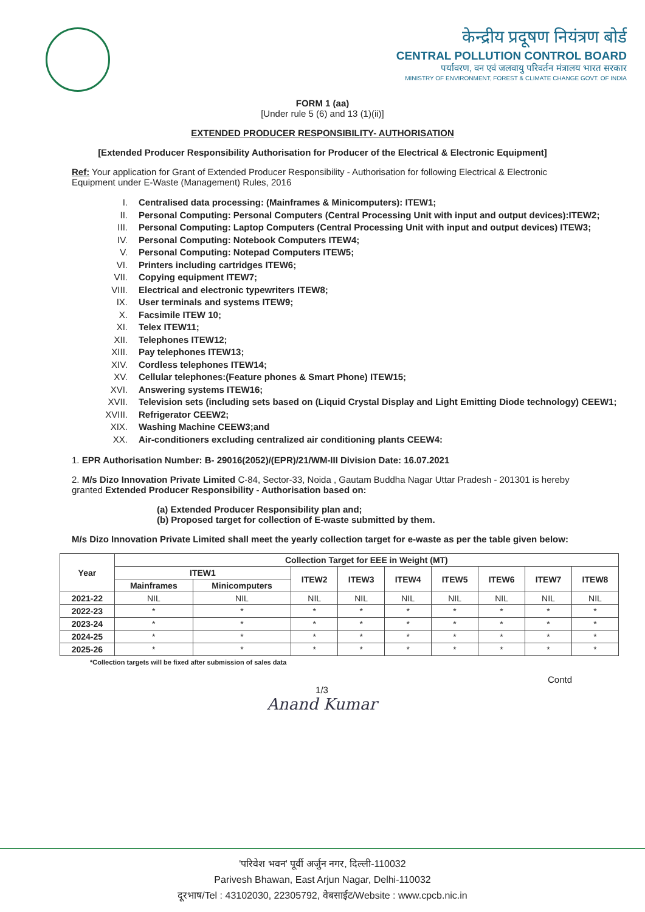केन्द्रीय प्रदूषण नियंत्रण बोर्ड
CENTRAL POLLUTION CONTROL BOARD
पर्यावरण, वन एवं जलवायु परिवर्तन मंत्रालय भारत सरकार
MINISTRY OF ENVIRONMENT, FOREST & CLIMATE CHANGE GOVT. OF INDIA
FORM 1 (aa)
[Under rule 5 (6) and 13 (1)(ii)]
EXTENDED PRODUCER RESPONSIBILITY- AUTHORISATION
[Extended Producer Responsibility Authorisation for Producer of the Electrical & Electronic Equipment]
Ref: Your application for Grant of Extended Producer Responsibility - Authorisation for following Electrical & Electronic Equipment under E-Waste (Management) Rules, 2016
I. Centralised data processing: (Mainframes & Minicomputers): ITEW1;
II. Personal Computing: Personal Computers (Central Processing Unit with input and output devices):ITEW2;
III. Personal Computing: Laptop Computers (Central Processing Unit with input and output devices) ITEW3;
IV. Personal Computing: Notebook Computers ITEW4;
V. Personal Computing: Notepad Computers ITEW5;
VI. Printers including cartridges ITEW6;
VII. Copying equipment ITEW7;
VIII. Electrical and electronic typewriters ITEW8;
IX. User terminals and systems ITEW9;
X. Facsimile ITEW 10;
XI. Telex ITEW11;
XII. Telephones ITEW12;
XIII. Pay telephones ITEW13;
XIV. Cordless telephones ITEW14;
XV. Cellular telephones:(Feature phones & Smart Phone) ITEW15;
XVI. Answering systems ITEW16;
XVII. Television sets (including sets based on (Liquid Crystal Display and Light Emitting Diode technology) CEEW1;
XVIII. Refrigerator CEEW2;
XIX. Washing Machine CEEW3;and
XX. Air-conditioners excluding centralized air conditioning plants CEEW4:
1. EPR Authorisation Number: B- 29016(2052)/(EPR)/21/WM-III Division Date: 16.07.2021
2. M/s Dizo Innovation Private Limited C-84, Sector-33, Noida , Gautam Buddha Nagar Uttar Pradesh - 201301 is hereby granted Extended Producer Responsibility - Authorisation based on:
(a) Extended Producer Responsibility plan and;
(b) Proposed target for collection of E-waste submitted by them.
M/s Dizo Innovation Private Limited shall meet the yearly collection target for e-waste as per the table given below:
| Year | Collection Target for EEE in Weight (MT) | | | | | | | | |
| --- | --- | --- | --- | --- | --- | --- | --- | --- | --- |
| | ITEW1 | | ITEW2 | ITEW3 | ITEW4 | ITEW5 | ITEW6 | ITEW7 | ITEW8 |
| | Mainframes | Minicomputers | | | | | | | |
| 2021-22 | NIL | NIL | NIL | NIL | NIL | NIL | NIL | NIL | NIL |
| 2022-23 | * | * | * | * | * | * | * | * | * |
| 2023-24 | * | * | * | * | * | * | * | * | * |
| 2024-25 | * | * | * | * | * | * | * | * | * |
| 2025-26 | * | * | * | * | * | * | * | * | * |
*Collection targets will be fixed after submission of sales data
Contd
1/3
Anand Kumar
'परिवेश भवन' पूर्वी अर्जुन नगर, दिल्ली-110032
Parivesh Bhawan, East Arjun Nagar, Delhi-110032
दूरभाष/Tel : 43102030, 22305792, वेबसाईट/Website : www.cpcb.nic.in